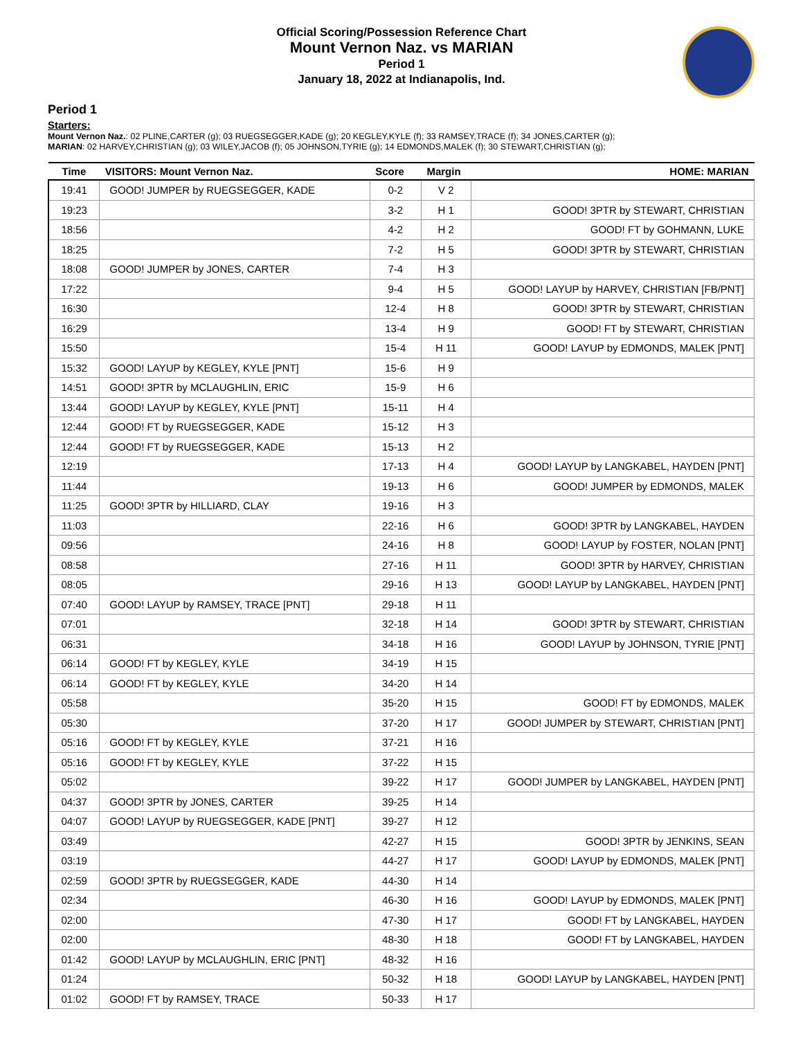Official Scoring/Possession Reference Chart
Mount Vernon Naz. vs MARIAN
Period 1
January 18, 2022 at Indianapolis, Ind.
Period 1
Starters:
Mount Vernon Naz.: 02 PLINE,CARTER (g); 03 RUEGSEGGER,KADE (g); 20 KEGLEY,KYLE (f); 33 RAMSEY,TRACE (f); 34 JONES,CARTER (g);
MARIAN: 02 HARVEY,CHRISTIAN (g); 03 WILEY,JACOB (f); 05 JOHNSON,TYRIE (g); 14 EDMONDS,MALEK (f); 30 STEWART,CHRISTIAN (g);
| Time | VISITORS: Mount Vernon Naz. | Score | Margin | HOME: MARIAN |
| --- | --- | --- | --- | --- |
| 19:41 | GOOD! JUMPER by RUEGSEGGER, KADE | 0-2 | V 2 | |
| 19:23 | | 3-2 | H 1 | GOOD! 3PTR by STEWART, CHRISTIAN |
| 18:56 | | 4-2 | H 2 | GOOD! FT by GOHMANN, LUKE |
| 18:25 | | 7-2 | H 5 | GOOD! 3PTR by STEWART, CHRISTIAN |
| 18:08 | GOOD! JUMPER by JONES, CARTER | 7-4 | H 3 | |
| 17:22 | | 9-4 | H 5 | GOOD! LAYUP by HARVEY, CHRISTIAN [FB/PNT] |
| 16:30 | | 12-4 | H 8 | GOOD! 3PTR by STEWART, CHRISTIAN |
| 16:29 | | 13-4 | H 9 | GOOD! FT by STEWART, CHRISTIAN |
| 15:50 | | 15-4 | H 11 | GOOD! LAYUP by EDMONDS, MALEK [PNT] |
| 15:32 | GOOD! LAYUP by KEGLEY, KYLE [PNT] | 15-6 | H 9 | |
| 14:51 | GOOD! 3PTR by MCLAUGHLIN, ERIC | 15-9 | H 6 | |
| 13:44 | GOOD! LAYUP by KEGLEY, KYLE [PNT] | 15-11 | H 4 | |
| 12:44 | GOOD! FT by RUEGSEGGER, KADE | 15-12 | H 3 | |
| 12:44 | GOOD! FT by RUEGSEGGER, KADE | 15-13 | H 2 | |
| 12:19 | | 17-13 | H 4 | GOOD! LAYUP by LANGKABEL, HAYDEN [PNT] |
| 11:44 | | 19-13 | H 6 | GOOD! JUMPER by EDMONDS, MALEK |
| 11:25 | GOOD! 3PTR by HILLIARD, CLAY | 19-16 | H 3 | |
| 11:03 | | 22-16 | H 6 | GOOD! 3PTR by LANGKABEL, HAYDEN |
| 09:56 | | 24-16 | H 8 | GOOD! LAYUP by FOSTER, NOLAN [PNT] |
| 08:58 | | 27-16 | H 11 | GOOD! 3PTR by HARVEY, CHRISTIAN |
| 08:05 | | 29-16 | H 13 | GOOD! LAYUP by LANGKABEL, HAYDEN [PNT] |
| 07:40 | GOOD! LAYUP by RAMSEY, TRACE [PNT] | 29-18 | H 11 | |
| 07:01 | | 32-18 | H 14 | GOOD! 3PTR by STEWART, CHRISTIAN |
| 06:31 | | 34-18 | H 16 | GOOD! LAYUP by JOHNSON, TYRIE [PNT] |
| 06:14 | GOOD! FT by KEGLEY, KYLE | 34-19 | H 15 | |
| 06:14 | GOOD! FT by KEGLEY, KYLE | 34-20 | H 14 | |
| 05:58 | | 35-20 | H 15 | GOOD! FT by EDMONDS, MALEK |
| 05:30 | | 37-20 | H 17 | GOOD! JUMPER by STEWART, CHRISTIAN [PNT] |
| 05:16 | GOOD! FT by KEGLEY, KYLE | 37-21 | H 16 | |
| 05:16 | GOOD! FT by KEGLEY, KYLE | 37-22 | H 15 | |
| 05:02 | | 39-22 | H 17 | GOOD! JUMPER by LANGKABEL, HAYDEN [PNT] |
| 04:37 | GOOD! 3PTR by JONES, CARTER | 39-25 | H 14 | |
| 04:07 | GOOD! LAYUP by RUEGSEGGER, KADE [PNT] | 39-27 | H 12 | |
| 03:49 | | 42-27 | H 15 | GOOD! 3PTR by JENKINS, SEAN |
| 03:19 | | 44-27 | H 17 | GOOD! LAYUP by EDMONDS, MALEK [PNT] |
| 02:59 | GOOD! 3PTR by RUEGSEGGER, KADE | 44-30 | H 14 | |
| 02:34 | | 46-30 | H 16 | GOOD! LAYUP by EDMONDS, MALEK [PNT] |
| 02:00 | | 47-30 | H 17 | GOOD! FT by LANGKABEL, HAYDEN |
| 02:00 | | 48-30 | H 18 | GOOD! FT by LANGKABEL, HAYDEN |
| 01:42 | GOOD! LAYUP by MCLAUGHLIN, ERIC [PNT] | 48-32 | H 16 | |
| 01:24 | | 50-32 | H 18 | GOOD! LAYUP by LANGKABEL, HAYDEN [PNT] |
| 01:02 | GOOD! FT by RAMSEY, TRACE | 50-33 | H 17 | |